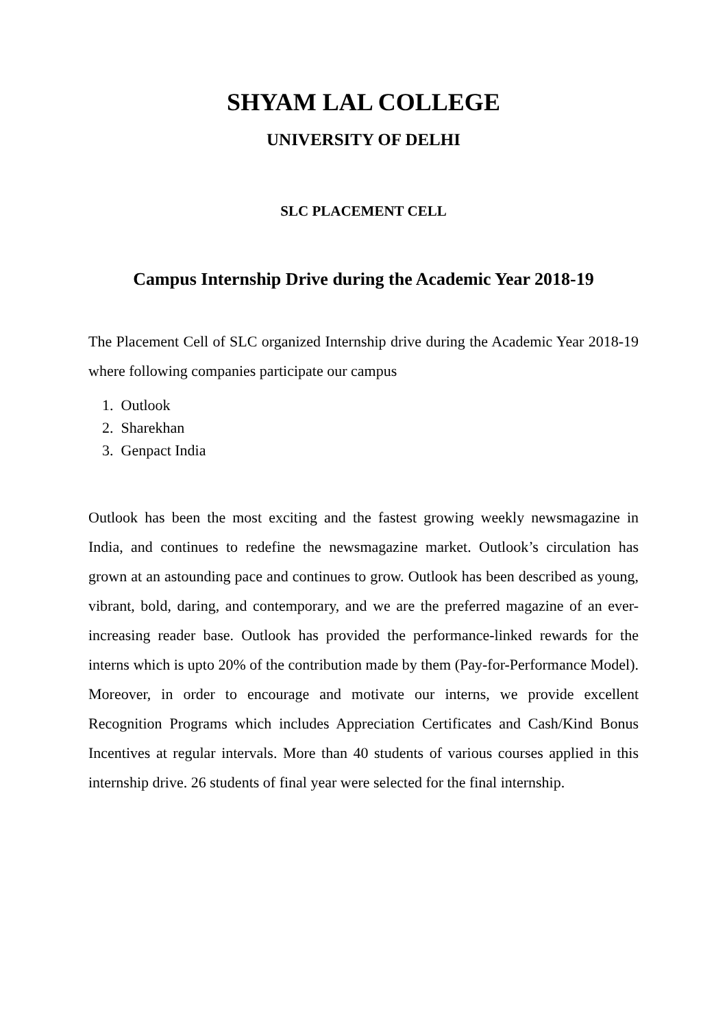SHYAM LAL COLLEGE
UNIVERSITY OF DELHI
SLC PLACEMENT CELL
Campus Internship Drive during the Academic Year 2018-19
The Placement Cell of SLC organized Internship drive during the Academic Year 2018-19 where following companies participate our campus
1. Outlook
2. Sharekhan
3. Genpact India
Outlook has been the most exciting and the fastest growing weekly newsmagazine in India, and continues to redefine the newsmagazine market. Outlook’s circulation has grown at an astounding pace and continues to grow. Outlook has been described as young, vibrant, bold, daring, and contemporary, and we are the preferred magazine of an ever-increasing reader base. Outlook has provided the performance-linked rewards for the interns which is upto 20% of the contribution made by them (Pay-for-Performance Model). Moreover, in order to encourage and motivate our interns, we provide excellent Recognition Programs which includes Appreciation Certificates and Cash/Kind Bonus Incentives at regular intervals. More than 40 students of various courses applied in this internship drive. 26 students of final year were selected for the final internship.